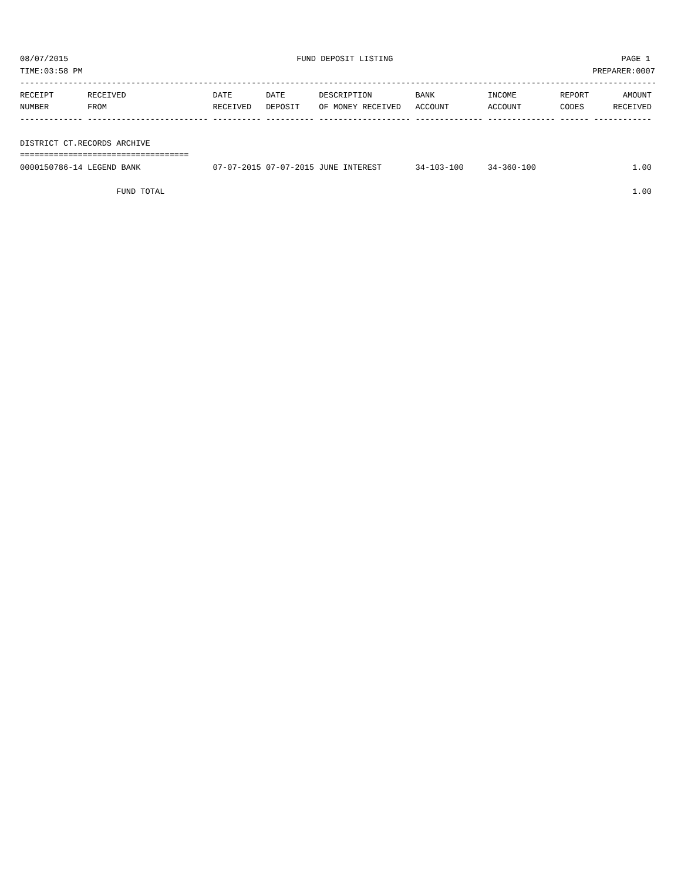08/07/2015 FUND DEPOSIT LISTING PAGE 1
TIME:03:58 PM PREPARER:0007
------------------------------------------------------------------------------------------------------------------------------------
RECEIPT       RECEIVED                  DATE       DATE       DESCRIPTION         BANK           INCOME         REPORT       AMOUNT
NUMBER        FROM                      RECEIVED   DEPOSIT    OF MONEY RECEIVED   ACCOUNT        ACCOUNT        CODES      RECEIVED
------------- ------------------------- ---------- ---------- ------------------- -------------- -------------- ------ ------------

DISTRICT CT.RECORDS ARCHIVE
===================================
0000150786-14 LEGEND BANK               07-07-2015 07-07-2015 JUNE INTEREST       34-103-100     34-360-100                    1.00

                    FUND TOTAL                                                                                                 1.00